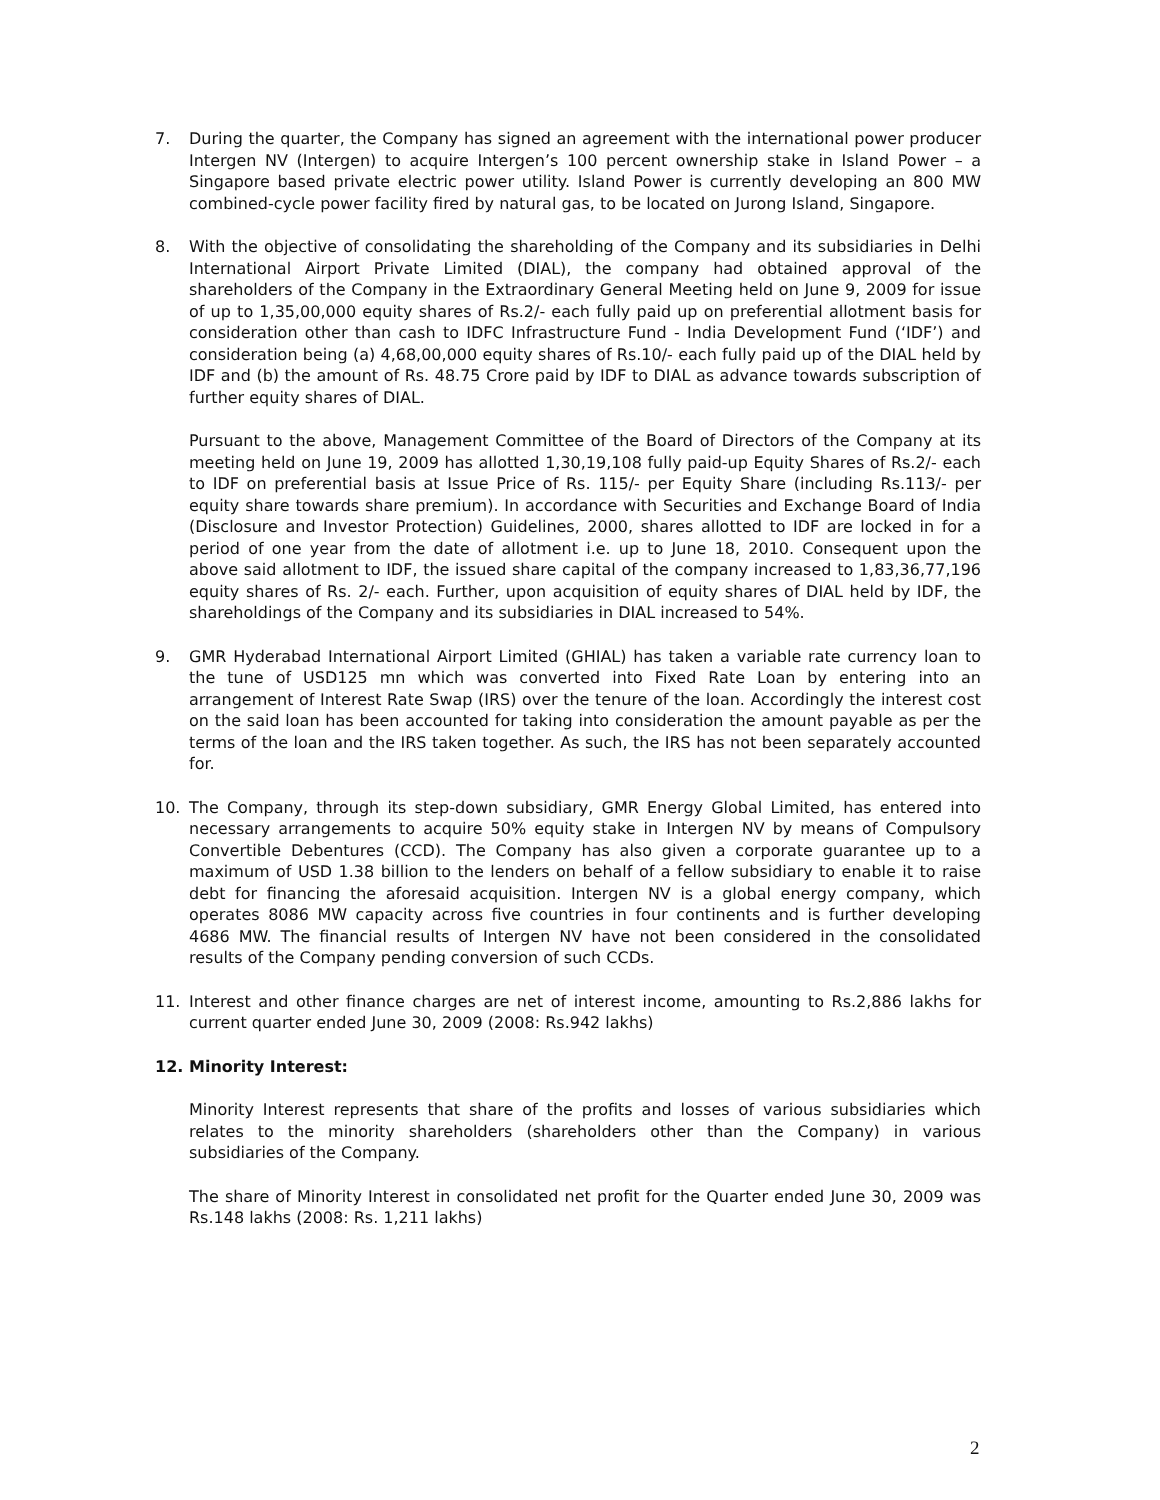7. During the quarter, the Company has signed an agreement with the international power producer Intergen NV (Intergen) to acquire Intergen’s 100 percent ownership stake in Island Power – a Singapore based private electric power utility. Island Power is currently developing an 800 MW combined-cycle power facility fired by natural gas, to be located on Jurong Island, Singapore.
8. With the objective of consolidating the shareholding of the Company and its subsidiaries in Delhi International Airport Private Limited (DIAL), the company had obtained approval of the shareholders of the Company in the Extraordinary General Meeting held on June 9, 2009 for issue of up to 1,35,00,000 equity shares of Rs.2/- each fully paid up on preferential allotment basis for consideration other than cash to IDFC Infrastructure Fund - India Development Fund (‘IDF’) and consideration being (a) 4,68,00,000 equity shares of Rs.10/- each fully paid up of the DIAL held by IDF and (b) the amount of Rs. 48.75 Crore paid by IDF to DIAL as advance towards subscription of further equity shares of DIAL.
Pursuant to the above, Management Committee of the Board of Directors of the Company at its meeting held on June 19, 2009 has allotted 1,30,19,108 fully paid-up Equity Shares of Rs.2/- each to IDF on preferential basis at Issue Price of Rs. 115/- per Equity Share (including Rs.113/- per equity share towards share premium). In accordance with Securities and Exchange Board of India (Disclosure and Investor Protection) Guidelines, 2000, shares allotted to IDF are locked in for a period of one year from the date of allotment i.e. up to June 18, 2010. Consequent upon the above said allotment to IDF, the issued share capital of the company increased to 1,83,36,77,196 equity shares of Rs. 2/- each. Further, upon acquisition of equity shares of DIAL held by IDF, the shareholdings of the Company and its subsidiaries in DIAL increased to 54%.
9. GMR Hyderabad International Airport Limited (GHIAL) has taken a variable rate currency loan to the tune of USD125 mn which was converted into Fixed Rate Loan by entering into an arrangement of Interest Rate Swap (IRS) over the tenure of the loan. Accordingly the interest cost on the said loan has been accounted for taking into consideration the amount payable as per the terms of the loan and the IRS taken together. As such, the IRS has not been separately accounted for.
10. The Company, through its step-down subsidiary, GMR Energy Global Limited, has entered into necessary arrangements to acquire 50% equity stake in Intergen NV by means of Compulsory Convertible Debentures (CCD). The Company has also given a corporate guarantee up to a maximum of USD 1.38 billion to the lenders on behalf of a fellow subsidiary to enable it to raise debt for financing the aforesaid acquisition. Intergen NV is a global energy company, which operates 8086 MW capacity across five countries in four continents and is further developing 4686 MW. The financial results of Intergen NV have not been considered in the consolidated results of the Company pending conversion of such CCDs.
11. Interest and other finance charges are net of interest income, amounting to Rs.2,886 lakhs for current quarter ended June 30, 2009 (2008: Rs.942 lakhs)
12. Minority Interest:
Minority Interest represents that share of the profits and losses of various subsidiaries which relates to the minority shareholders (shareholders other than the Company) in various subsidiaries of the Company.
The share of Minority Interest in consolidated net profit for the Quarter ended June 30, 2009 was Rs.148 lakhs (2008: Rs. 1,211 lakhs)
2